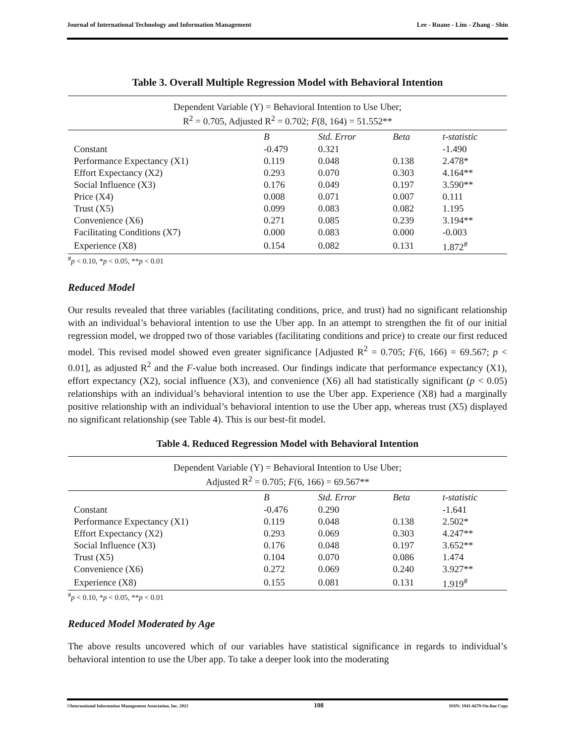Journal of International Technology and Information Management Lee - Ruane - Lim - Zhang - Shin
Table 3. Overall Multiple Regression Model with Behavioral Intention
| Dependent Variable (Y) = Behavioral Intention to Use Uber; R<sup>2</sup> = 0.705, Adjusted R<sup>2</sup> = 0.702; F (8, 164) = 51.552** | | | | |
| | B | Std. Error | Beta | t-statistic |
| Constant | -0.479 | 0.321 | | -1.490 |
| Performance Expectancy (X1) | 0.119 | 0.048 | 0.138 | 2.478* |
| Effort Expectancy (X2) | 0.293 | 0.070 | 0.303 | 4.164** |
| Social Influence (X3) | 0.176 | 0.049 | 0.197 | 3.590** |
| Price (X4) | 0.008 | 0.071 | 0.007 | 0.111 |
| Trust (X5) | 0.099 | 0.083 | 0.082 | 1.195 |
| Convenience (X6) | 0.271 | 0.085 | 0.239 | 3.194** |
| Facilitating Conditions (X7) | 0.000 | 0.083 | 0.000 | -0.003 |
| Experience (X8) | 0.154 | 0.082 | 0.131 | 1.872<sup>#</sup> |
<sup>#</sup> p < 0.10, *p < 0.05, **p < 0.01
Reduced Model
Our results revealed that three variables (facilitating conditions, price, and trust) had no significant relationship with an individual’s behavioral intention to use the Uber app. In an attempt to strengthen the fit of our initial regression model, we dropped two of those variables (facilitating conditions and price) to create our first reduced model. This revised model showed even greater significance [Adjusted R<sup>2</sup> = 0.705; F(6, 166) = 69.567; p < 0.01], as adjusted R<sup>2</sup> and the F-value both increased. Our findings indicate that performance expectancy (X1), effort expectancy (X2), social influence (X3), and convenience (X6) all had statistically significant (p < 0.05) relationships with an individual’s behavioral intention to use the Uber app. Experience (X8) had a marginally positive relationship with an individual’s behavioral intention to use the Uber app, whereas trust (X5) displayed no significant relationship (see Table 4). This is our best-fit model.
Table 4. Reduced Regression Model with Behavioral Intention
| Dependent Variable (Y) = Behavioral Intention to Use Uber; Adjusted R<sup>2</sup> = 0.705; F (6, 166) = 69.567** | | | | |
| | B | Std. Error | Beta | t-statistic |
| Constant | -0.476 | 0.290 | | -1.641 |
| Performance Expectancy (X1) | 0.119 | 0.048 | 0.138 | 2.502* |
| Effort Expectancy (X2) | 0.293 | 0.069 | 0.303 | 4.247** |
| Social Influence (X3) | 0.176 | 0.048 | 0.197 | 3.652** |
| Trust (X5) | 0.104 | 0.070 | 0.086 | 1.474 |
| Convenience (X6) | 0.272 | 0.069 | 0.240 | 3.927** |
| Experience (X8) | 0.155 | 0.081 | 0.131 | 1.919<sup>#</sup> |
<sup>#</sup> p < 0.10, *p < 0.05, **p < 0.01
Reduced Model Moderated by Age
The above results uncovered which of our variables have statistical significance in regards to individual’s behavioral intention to use the Uber app. To take a deeper look into the moderating
©International Information Management Association, Inc. 2021 108 ISSN: 1941-6679-On-line Copy